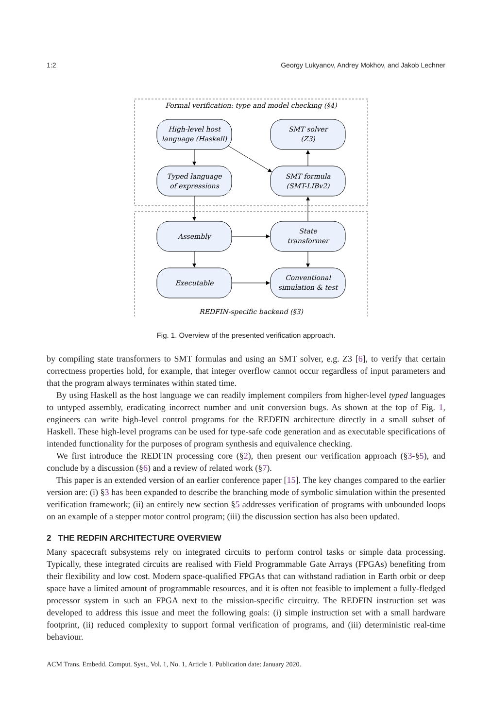1:2 Georgy Lukyanov, Andrey Mokhov, and Jakob Lechner
Formal verification: type and model checking (§4)
High-level host
language (Haskell)
SMT solver
(Z3)
Typed language
of expressions
SMT formula
(SMT-LIBv2)
Assembly
State
transformer
Executable
Conventional
simulation & test
REDFIN-specific backend (§3)
Fig. 1. Overview of the presented verification approach.
by compiling state transformers to SMT formulas and using an SMT solver, e.g. Z3 [6], to verify that certain correctness properties hold, for example, that integer overflow cannot occur regardless of input parameters and that the program always terminates within stated time.
By using Haskell as the host language we can readily implement compilers from higher-level typed languages to untyped assembly, eradicating incorrect number and unit conversion bugs. As shown at the top of Fig. 1, engineers can write high-level control programs for the REDFIN architecture directly in a small subset of Haskell. These high-level programs can be used for type-safe code generation and as executable specifications of intended functionality for the purposes of program synthesis and equivalence checking.
We first introduce the REDFIN processing core (§2), then present our verification approach (§3-§5), and conclude by a discussion (§6) and a review of related work (§7).
This paper is an extended version of an earlier conference paper [15]. The key changes compared to the earlier version are: (i) §3 has been expanded to describe the branching mode of symbolic simulation within the presented verification framework; (ii) an entirely new section §5 addresses verification of programs with unbounded loops on an example of a stepper motor control program; (iii) the discussion section has also been updated.
2 THE REDFIN ARCHITECTURE OVERVIEW
Many spacecraft subsystems rely on integrated circuits to perform control tasks or simple data processing. Typically, these integrated circuits are realised with Field Programmable Gate Arrays (FPGAs) benefiting from their flexibility and low cost. Modern space-qualified FPGAs that can withstand radiation in Earth orbit or deep space have a limited amount of programmable resources, and it is often not feasible to implement a fully-fledged processor system in such an FPGA next to the mission-specific circuitry. The REDFIN instruction set was developed to address this issue and meet the following goals: (i) simple instruction set with a small hardware footprint, (ii) reduced complexity to support formal verification of programs, and (iii) deterministic real-time behaviour.
ACM Trans. Embedd. Comput. Syst., Vol. 1, No. 1, Article 1. Publication date: January 2020.